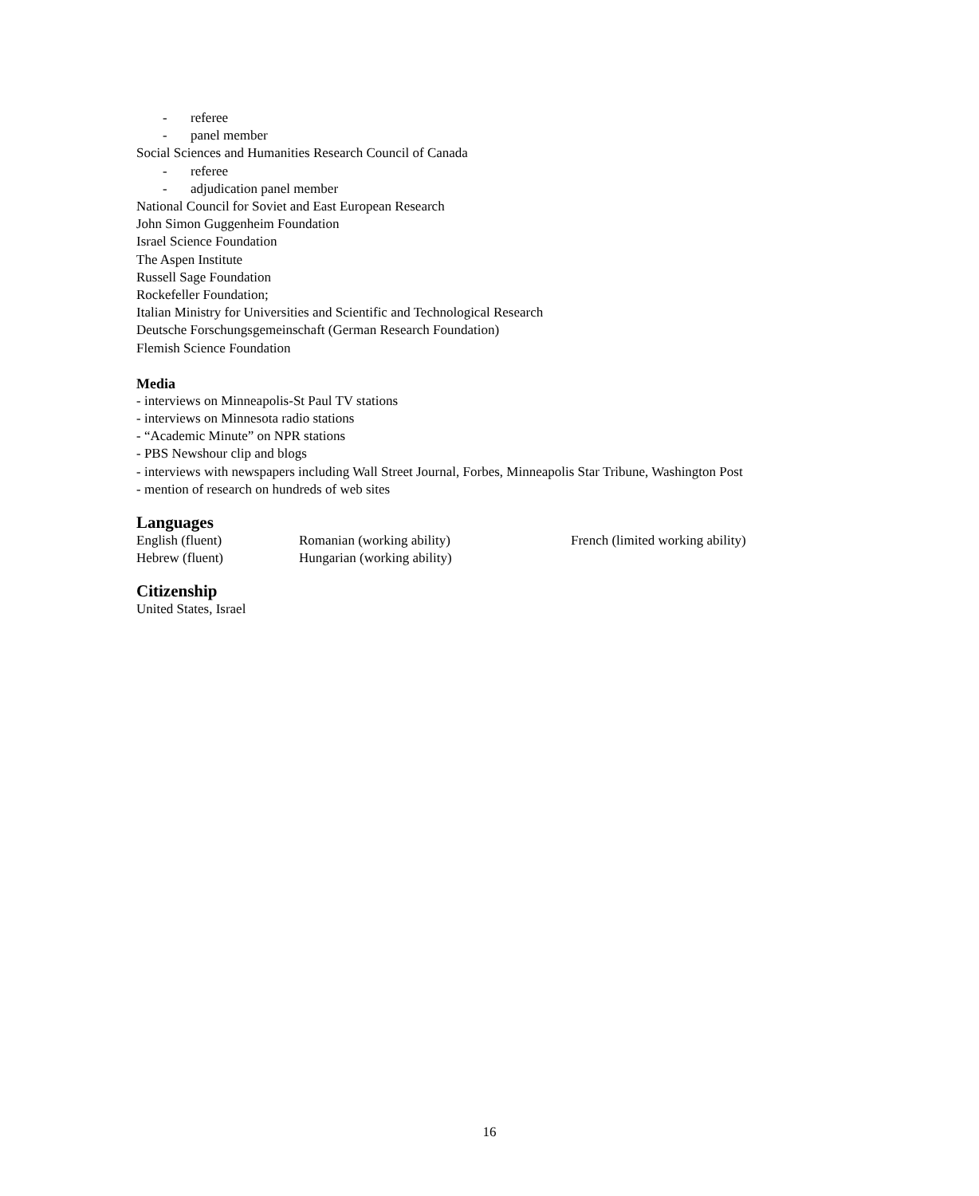- referee
- panel member
Social Sciences and Humanities Research Council of Canada
- referee
- adjudication panel member
National Council for Soviet and East European Research
John Simon Guggenheim Foundation
Israel Science Foundation
The Aspen Institute
Russell Sage Foundation
Rockefeller Foundation;
Italian Ministry for Universities and Scientific and Technological Research
Deutsche Forschungsgemeinschaft (German Research Foundation)
Flemish Science Foundation
Media
- interviews on Minneapolis-St Paul TV stations
- interviews on Minnesota radio stations
- “Academic Minute” on NPR stations
- PBS Newshour clip and blogs
- interviews with newspapers including Wall Street Journal, Forbes, Minneapolis Star Tribune, Washington Post
- mention of research on hundreds of web sites
Languages
English (fluent) Romanian (working ability) French (limited working ability)
Hebrew (fluent) Hungarian (working ability)
Citizenship
United States, Israel
16